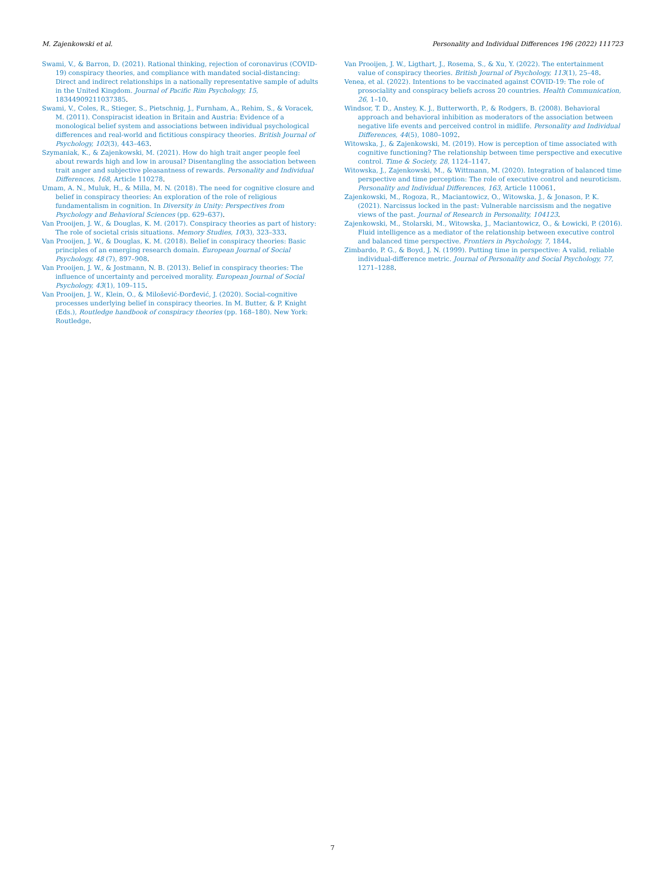M. Zajenkowski et al. Personality and Individual Differences 196 (2022) 111723
Swami, V., & Barron, D. (2021). Rational thinking, rejection of coronavirus (COVID-19) conspiracy theories, and compliance with mandated social-distancing: Direct and indirect relationships in a nationally representative sample of adults in the United Kingdom. Journal of Pacific Rim Psychology, 15, 18344909211037385.
Swami, V., Coles, R., Stieger, S., Pietschnig, J., Furnham, A., Rehim, S., & Voracek, M. (2011). Conspiracist ideation in Britain and Austria: Evidence of a monological belief system and associations between individual psychological differences and real-world and fictitious conspiracy theories. British Journal of Psychology, 102(3), 443–463.
Szymaniak, K., & Zajenkowski, M. (2021). How do high trait anger people feel about rewards high and low in arousal? Disentangling the association between trait anger and subjective pleasantness of rewards. Personality and Individual Differences, 168, Article 110278.
Umam, A. N., Muluk, H., & Milla, M. N. (2018). The need for cognitive closure and belief in conspiracy theories: An exploration of the role of religious fundamentalism in cognition. In Diversity in Unity: Perspectives from Psychology and Behavioral Sciences (pp. 629–637).
Van Prooijen, J. W., & Douglas, K. M. (2017). Conspiracy theories as part of history: The role of societal crisis situations. Memory Studies, 10(3), 323–333.
Van Prooijen, J. W., & Douglas, K. M. (2018). Belief in conspiracy theories: Basic principles of an emerging research domain. European Journal of Social Psychology, 48 (7), 897–908.
Van Prooijen, J. W., & Jostmann, N. B. (2013). Belief in conspiracy theories: The influence of uncertainty and perceived morality. European Journal of Social Psychology, 43(1), 109–115.
Van Prooijen, J. W., Klein, O., & Milošević-Đorđević, J. (2020). Social-cognitive processes underlying belief in conspiracy theories. In M. Butter, & P. Knight (Eds.), Routledge handbook of conspiracy theories (pp. 168–180). New York: Routledge.
Van Prooijen, J. W., Ligthart, J., Rosema, S., & Xu, Y. (2022). The entertainment value of conspiracy theories. British Journal of Psychology, 113(1), 25–48.
Venea, et al. (2022). Intentions to be vaccinated against COVID-19: The role of prosociality and conspiracy beliefs across 20 countries. Health Communication, 26, 1–10.
Windsor, T. D., Anstey, K. J., Butterworth, P., & Rodgers, B. (2008). Behavioral approach and behavioral inhibition as moderators of the association between negative life events and perceived control in midlife. Personality and Individual Differences, 44(5), 1080–1092.
Witowska, J., & Zajenkowski, M. (2019). How is perception of time associated with cognitive functioning? The relationship between time perspective and executive control. Time & Society, 28, 1124–1147.
Witowska, J., Zajenkowski, M., & Wittmann, M. (2020). Integration of balanced time perspective and time perception: The role of executive control and neuroticism. Personality and Individual Differences, 163, Article 110061.
Zajenkowski, M., Rogoza, R., Maciantowicz, O., Witowska, J., & Jonason, P. K. (2021). Narcissus locked in the past: Vulnerable narcissism and the negative views of the past. Journal of Research in Personality, 104123.
Zajenkowski, M., Stolarski, M., Witowska, J., Maciantowicz, O., & Łowicki, P. (2016). Fluid intelligence as a mediator of the relationship between executive control and balanced time perspective. Frontiers in Psychology, 7, 1844.
Zimbardo, P. G., & Boyd, J. N. (1999). Putting time in perspective: A valid, reliable individual-difference metric. Journal of Personality and Social Psychology, 77, 1271–1288.
7